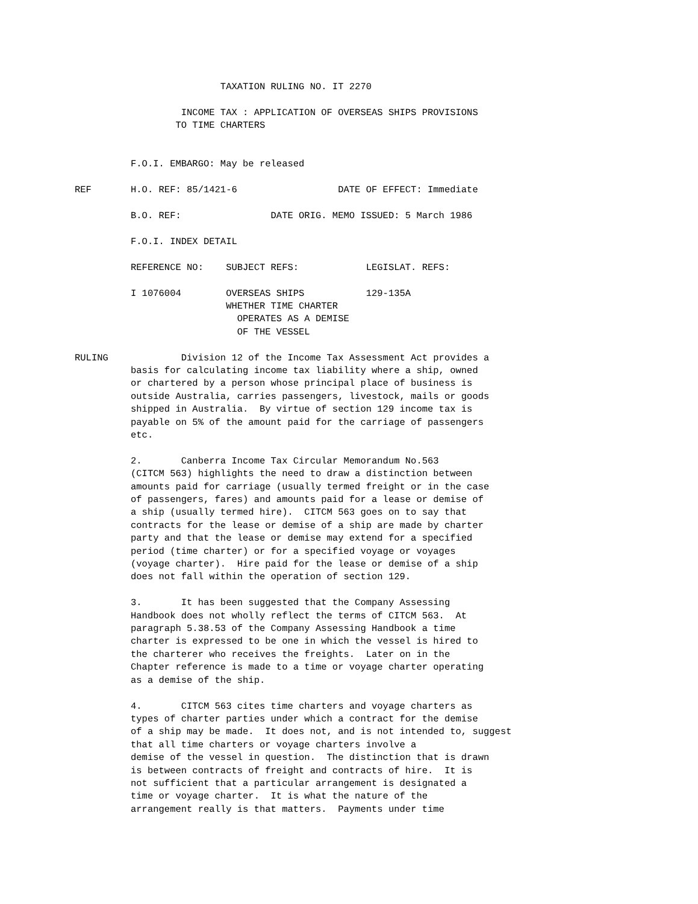TAXATION RULING NO. IT 2270

                   INCOME TAX : APPLICATION OF OVERSEAS SHIPS PROVISIONS
                  TO TIME CHARTERS


          F.O.I. EMBARGO: May be released

REF       H.O. REF: 85/1421-6                  DATE OF EFFECT: Immediate

          B.O. REF:                DATE ORIG. MEMO ISSUED: 5 March 1986

          F.O.I. INDEX DETAIL

          REFERENCE NO:    SUBJECT REFS:            LEGISLAT. REFS:

          I 1076004        OVERSEAS SHIPS           129-135A
                           WHETHER TIME CHARTER
                             OPERATES AS A DEMISE
                             OF THE VESSEL

RULING             Division 12 of the Income Tax Assessment Act provides a
          basis for calculating income tax liability where a ship, owned
          or chartered by a person whose principal place of business is
          outside Australia, carries passengers, livestock, mails or goods
          shipped in Australia.  By virtue of section 129 income tax is
          payable on 5% of the amount paid for the carriage of passengers
          etc.

          2.       Canberra Income Tax Circular Memorandum No.563
          (CITCM 563) highlights the need to draw a distinction between
          amounts paid for carriage (usually termed freight or in the case
          of passengers, fares) and amounts paid for a lease or demise of
          a ship (usually termed hire).  CITCM 563 goes on to say that
          contracts for the lease or demise of a ship are made by charter
          party and that the lease or demise may extend for a specified
          period (time charter) or for a specified voyage or voyages
          (voyage charter).  Hire paid for the lease or demise of a ship
          does not fall within the operation of section 129.

          3.       It has been suggested that the Company Assessing
          Handbook does not wholly reflect the terms of CITCM 563.  At
          paragraph 5.38.53 of the Company Assessing Handbook a time
          charter is expressed to be one in which the vessel is hired to
          the charterer who receives the freights.  Later on in the
          Chapter reference is made to a time or voyage charter operating
          as a demise of the ship.

          4.       CITCM 563 cites time charters and voyage charters as
          types of charter parties under which a contract for the demise
          of a ship may be made.  It does not, and is not intended to, suggest
          that all time charters or voyage charters involve a
          demise of the vessel in question.  The distinction that is drawn
          is between contracts of freight and contracts of hire.  It is
          not sufficient that a particular arrangement is designated a
          time or voyage charter.  It is what the nature of the
          arrangement really is that matters.  Payments under time